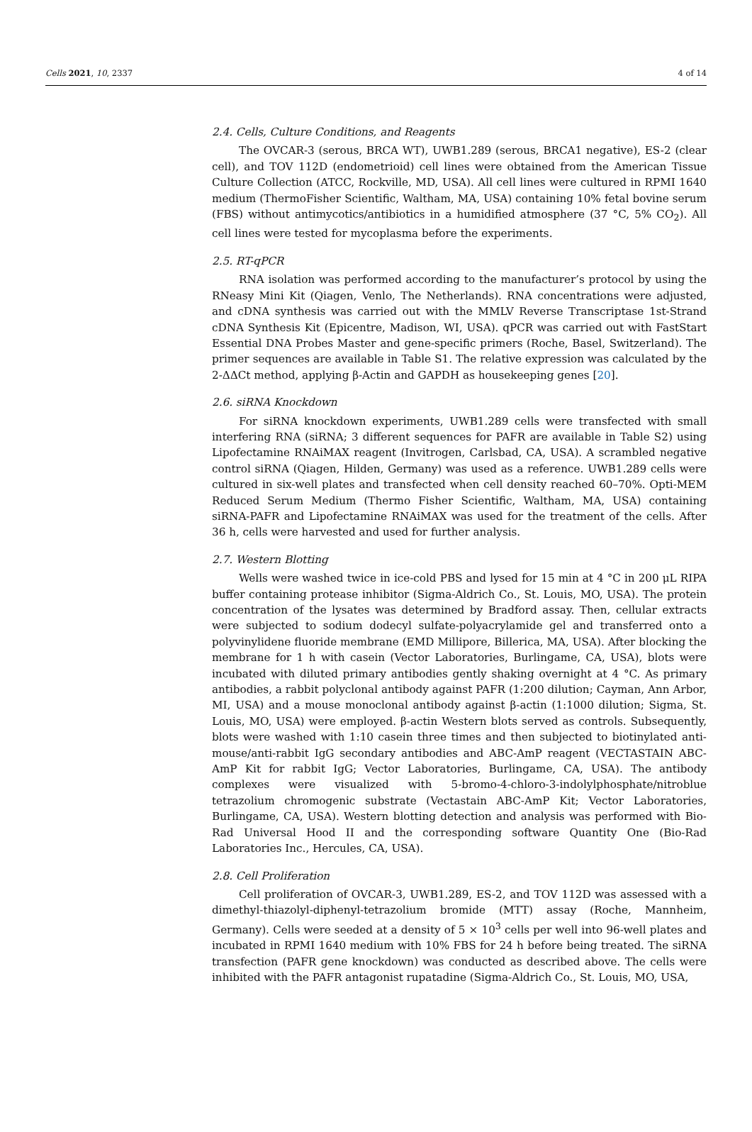Cells 2021, 10, 2337 4 of 14
2.4. Cells, Culture Conditions, and Reagents
The OVCAR-3 (serous, BRCA WT), UWB1.289 (serous, BRCA1 negative), ES-2 (clear cell), and TOV 112D (endometrioid) cell lines were obtained from the American Tissue Culture Collection (ATCC, Rockville, MD, USA). All cell lines were cultured in RPMI 1640 medium (ThermoFisher Scientific, Waltham, MA, USA) containing 10% fetal bovine serum (FBS) without antimycotics/antibiotics in a humidified atmosphere (37 °C, 5% CO<sub>2</sub>). All cell lines were tested for mycoplasma before the experiments.
2.5. RT-qPCR
RNA isolation was performed according to the manufacturer’s protocol by using the RNeasy Mini Kit (Qiagen, Venlo, The Netherlands). RNA concentrations were adjusted, and cDNA synthesis was carried out with the MMLV Reverse Transcriptase 1st-Strand cDNA Synthesis Kit (Epicentre, Madison, WI, USA). qPCR was carried out with FastStart Essential DNA Probes Master and gene-specific primers (Roche, Basel, Switzerland). The primer sequences are available in Table S1. The relative expression was calculated by the 2-ΔΔCt method, applying β-Actin and GAPDH as housekeeping genes [20].
2.6. siRNA Knockdown
For siRNA knockdown experiments, UWB1.289 cells were transfected with small interfering RNA (siRNA; 3 different sequences for PAFR are available in Table S2) using Lipofectamine RNAiMAX reagent (Invitrogen, Carlsbad, CA, USA). A scrambled negative control siRNA (Qiagen, Hilden, Germany) was used as a reference. UWB1.289 cells were cultured in six-well plates and transfected when cell density reached 60–70%. Opti-MEM Reduced Serum Medium (Thermo Fisher Scientific, Waltham, MA, USA) containing siRNA-PAFR and Lipofectamine RNAiMAX was used for the treatment of the cells. After 36 h, cells were harvested and used for further analysis.
2.7. Western Blotting
Wells were washed twice in ice-cold PBS and lysed for 15 min at 4 °C in 200 μL RIPA buffer containing protease inhibitor (Sigma-Aldrich Co., St. Louis, MO, USA). The protein concentration of the lysates was determined by Bradford assay. Then, cellular extracts were subjected to sodium dodecyl sulfate-polyacrylamide gel and transferred onto a polyvinylidene fluoride membrane (EMD Millipore, Billerica, MA, USA). After blocking the membrane for 1 h with casein (Vector Laboratories, Burlingame, CA, USA), blots were incubated with diluted primary antibodies gently shaking overnight at 4 °C. As primary antibodies, a rabbit polyclonal antibody against PAFR (1:200 dilution; Cayman, Ann Arbor, MI, USA) and a mouse monoclonal antibody against β-actin (1:1000 dilution; Sigma, St. Louis, MO, USA) were employed. β-actin Western blots served as controls. Subsequently, blots were washed with 1:10 casein three times and then subjected to biotinylated anti-mouse/anti-rabbit IgG secondary antibodies and ABC-AmP reagent (VECTASTAIN ABC-AmP Kit for rabbit IgG; Vector Laboratories, Burlingame, CA, USA). The antibody complexes were visualized with 5-bromo-4-chloro-3-indolylphosphate/nitroblue tetrazolium chromogenic substrate (Vectastain ABC-AmP Kit; Vector Laboratories, Burlingame, CA, USA). Western blotting detection and analysis was performed with Bio-Rad Universal Hood II and the corresponding software Quantity One (Bio-Rad Laboratories Inc., Hercules, CA, USA).
2.8. Cell Proliferation
Cell proliferation of OVCAR-3, UWB1.289, ES-2, and TOV 112D was assessed with a dimethyl-thiazolyl-diphenyl-tetrazolium bromide (MTT) assay (Roche, Mannheim, Germany). Cells were seeded at a density of 5 × 10<sup>3</sup> cells per well into 96-well plates and incubated in RPMI 1640 medium with 10% FBS for 24 h before being treated. The siRNA transfection (PAFR gene knockdown) was conducted as described above. The cells were inhibited with the PAFR antagonist rupatadine (Sigma-Aldrich Co., St. Louis, MO, USA,